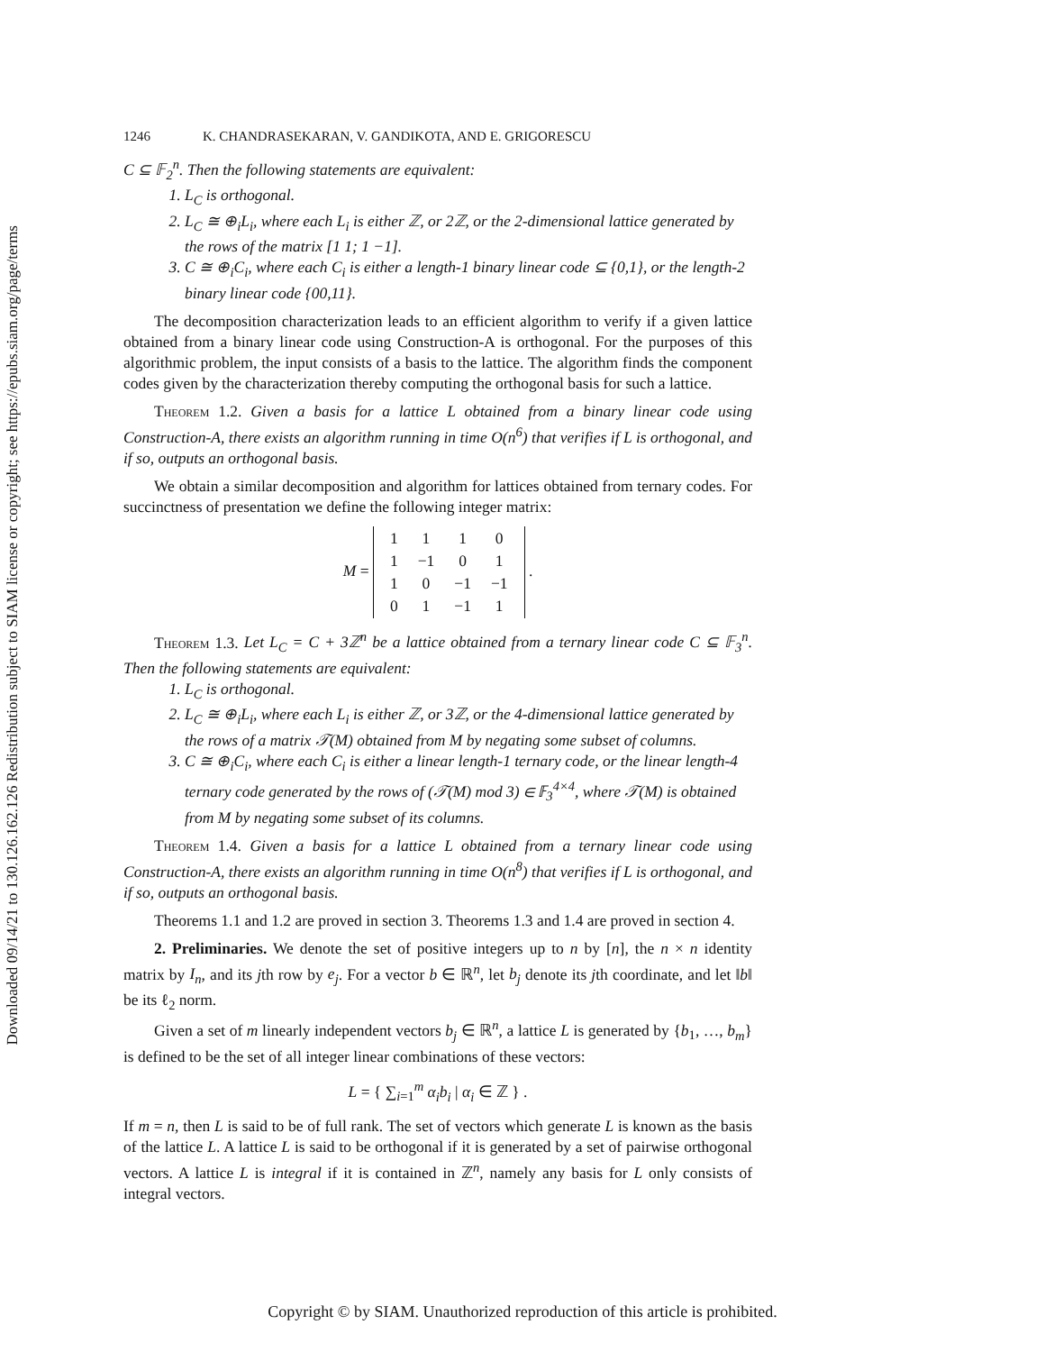Downloaded 09/14/21 to 130.126.162.126 Redistribution subject to SIAM license or copyright; see https://epubs.siam.org/page/terms
1246 K. CHANDRASEKARAN, V. GANDIKOTA, AND E. GRIGORESCU
C ⊆ 𝔽<sub>2</sub><sup>n</sup>. Then the following statements are equivalent:
1. L<sub>C</sub> is orthogonal.
2. L<sub>C</sub> ≅ ⊕<sub>i</sub>L<sub>i</sub>, where each L<sub>i</sub> is either ℤ, or 2ℤ, or the 2-dimensional lattice generated by the rows of the matrix [1 1; 1 −1].
3. C ≅ ⊕<sub>i</sub>C<sub>i</sub>, where each C<sub>i</sub> is either a length-1 binary linear code ⊆ {0,1}, or the length-2 binary linear code {00,11}.
The decomposition characterization leads to an efficient algorithm to verify if a given lattice obtained from a binary linear code using Construction-A is orthogonal. For the purposes of this algorithmic problem, the input consists of a basis to the lattice. The algorithm finds the component codes given by the characterization thereby computing the orthogonal basis for such a lattice.
Theorem 1.2. Given a basis for a lattice L obtained from a binary linear code using Construction-A, there exists an algorithm running in time O(n<sup>6</sup>) that verifies if L is orthogonal, and if so, outputs an orthogonal basis.
We obtain a similar decomposition and algorithm for lattices obtained from ternary codes. For succinctness of presentation we define the following integer matrix:
M =
| 1 | 1 | 1 | 0 |
| 1 | −1 | 0 | 1 |
| 1 | 0 | −1 | −1 |
| 0 | 1 | −1 | 1 |
.
Theorem 1.3. Let L<sub>C</sub> = C + 3ℤ<sup>n</sup> be a lattice obtained from a ternary linear code C ⊆ 𝔽<sub>3</sub><sup>n</sup>. Then the following statements are equivalent:
1. L<sub>C</sub> is orthogonal.
2. L<sub>C</sub> ≅ ⊕<sub>i</sub>L<sub>i</sub>, where each L<sub>i</sub> is either ℤ, or 3ℤ, or the 4-dimensional lattice generated by the rows of a matrix 𝒯(M) obtained from M by negating some subset of columns.
3. C ≅ ⊕<sub>i</sub>C<sub>i</sub>, where each C<sub>i</sub> is either a linear length-1 ternary code, or the linear length-4 ternary code generated by the rows of (𝒯(M) mod 3) ∈ 𝔽<sub>3</sub><sup>4×4</sup>, where 𝒯(M) is obtained from M by negating some subset of its columns.
Theorem 1.4. Given a basis for a lattice L obtained from a ternary linear code using Construction-A, there exists an algorithm running in time O(n<sup>8</sup>) that verifies if L is orthogonal, and if so, outputs an orthogonal basis.
Theorems 1.1 and 1.2 are proved in section 3. Theorems 1.3 and 1.4 are proved in section 4.
2. Preliminaries. We denote the set of positive integers up to n by [n], the n × n identity matrix by I<sub>n</sub>, and its jth row by e<sub>j</sub>. For a vector b ∈ ℝ<sup>n</sup>, let b<sub>j</sub> denote its jth coordinate, and let ‖b‖ be its ℓ<sub>2</sub> norm.
Given a set of m linearly independent vectors b<sub>j</sub> ∈ ℝ<sup>n</sup>, a lattice L is generated by {b<sub>1</sub>, …, b<sub>m</sub>} is defined to be the set of all integer linear combinations of these vectors:
L = { ∑<sub>i=1</sub><sup>m</sup> α<sub>i</sub>b<sub>i</sub> | α<sub>i</sub> ∈ ℤ } .
If m = n, then L is said to be of full rank. The set of vectors which generate L is known as the basis of the lattice L. A lattice L is said to be orthogonal if it is generated by a set of pairwise orthogonal vectors. A lattice L is integral if it is contained in ℤ<sup>n</sup>, namely any basis for L only consists of integral vectors.
Copyright © by SIAM. Unauthorized reproduction of this article is prohibited.